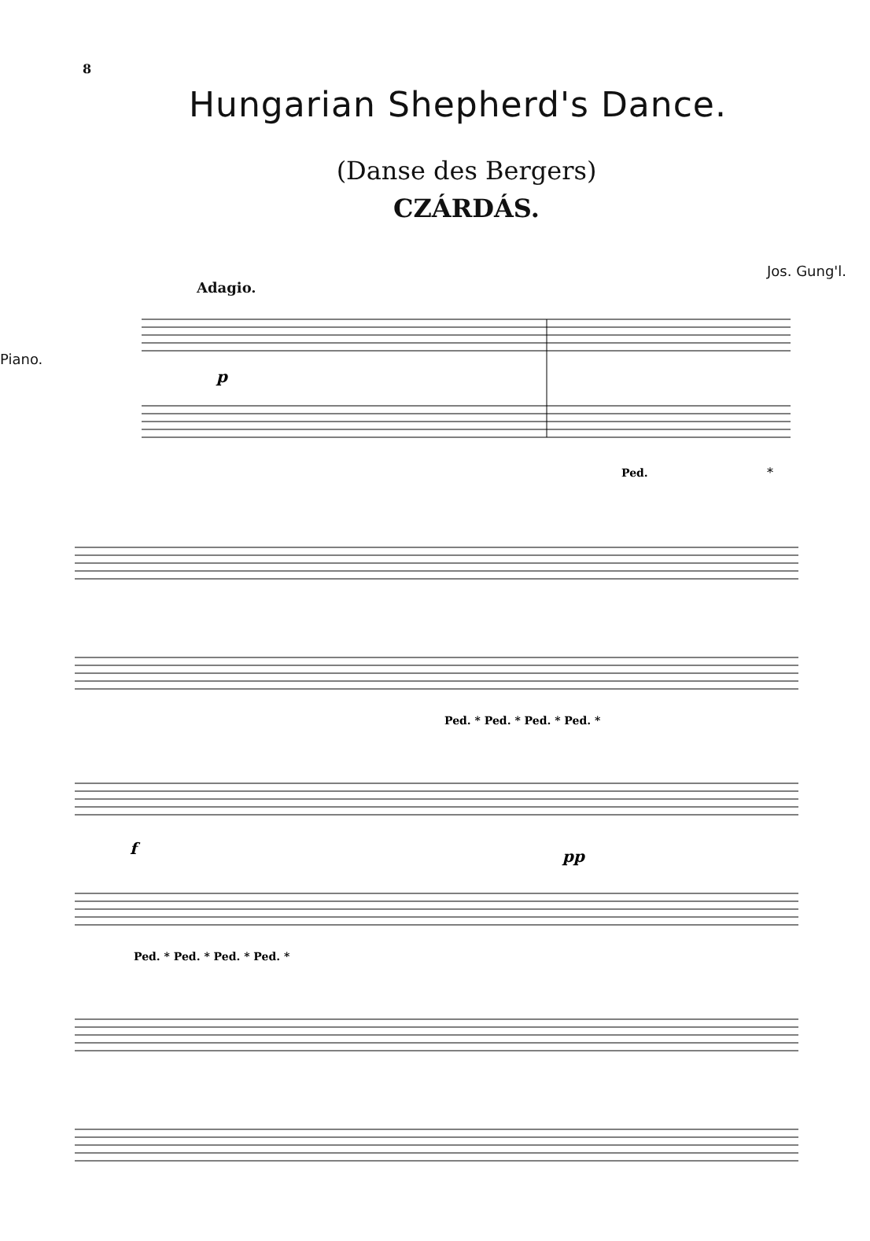8
Hungarian Shepherd's Dance.
(Danse des Bergers)
CZÁRDÁS.
Jos. Gung'l.
Adagio.
Piano.
p
Ped.
*
Ped. * Ped. * Ped. * Ped. *
f
pp
Ped. * Ped. * Ped. * Ped. *